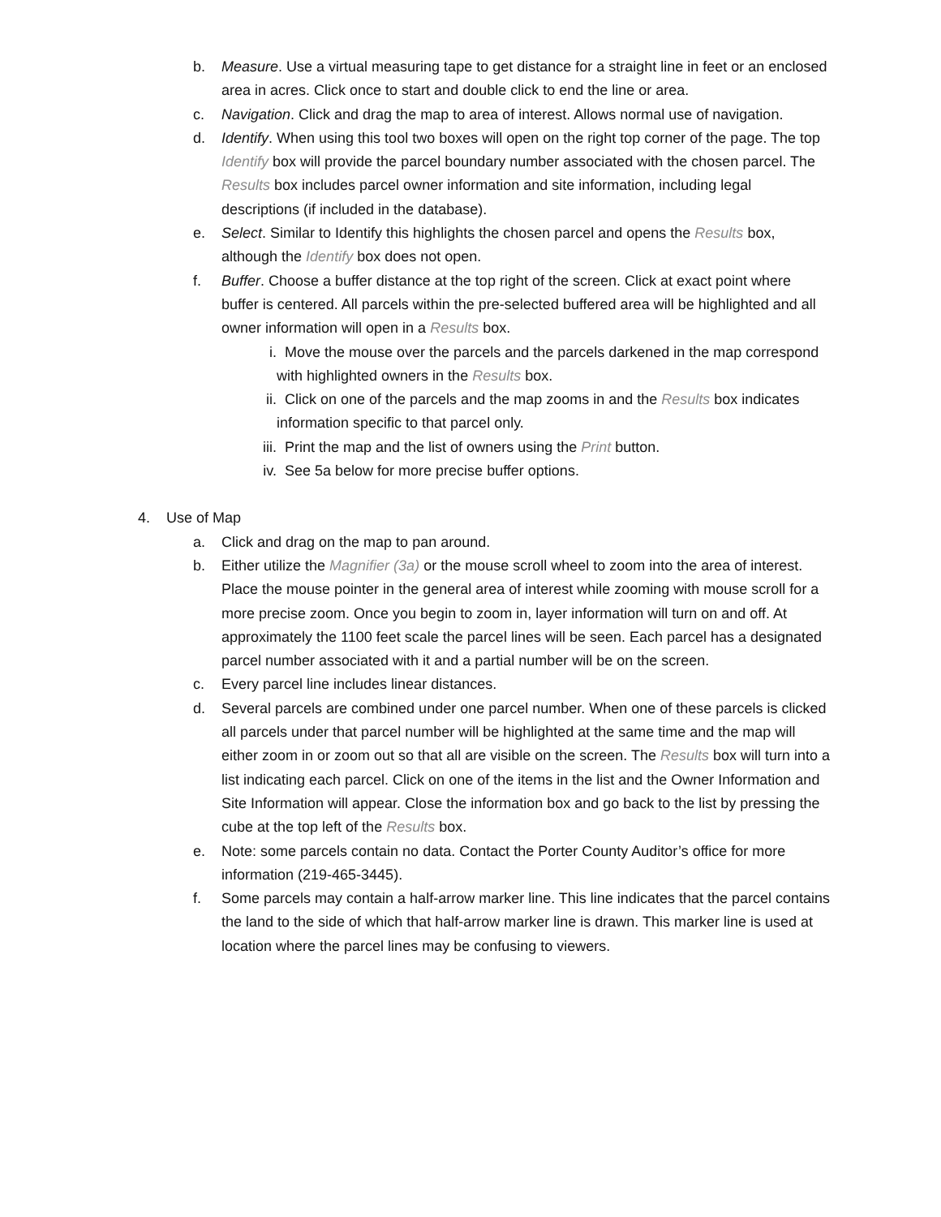b. Measure. Use a virtual measuring tape to get distance for a straight line in feet or an enclosed area in acres. Click once to start and double click to end the line or area.
c. Navigation. Click and drag the map to area of interest. Allows normal use of navigation.
d. Identify. When using this tool two boxes will open on the right top corner of the page. The top Identify box will provide the parcel boundary number associated with the chosen parcel. The Results box includes parcel owner information and site information, including legal descriptions (if included in the database).
e. Select. Similar to Identify this highlights the chosen parcel and opens the Results box, although the Identify box does not open.
f. Buffer. Choose a buffer distance at the top right of the screen. Click at exact point where buffer is centered. All parcels within the pre-selected buffered area will be highlighted and all owner information will open in a Results box.
i. Move the mouse over the parcels and the parcels darkened in the map correspond with highlighted owners in the Results box.
ii. Click on one of the parcels and the map zooms in and the Results box indicates information specific to that parcel only.
iii.
Print the map and the list of owners using the Print button.
iv. See 5a below for more precise buffer options.
4. Use of Map
a. Click and drag on the map to pan around.
b. Either utilize the Magnifier (3a) or the mouse scroll wheel to zoom into the area of interest. Place the mouse pointer in the general area of interest while zooming with mouse scroll for a more precise zoom. Once you begin to zoom in, layer information will turn on and off. At approximately the 1100 feet scale the parcel lines will be seen. Each parcel has a designated parcel number associated with it and a partial number will be on the screen.
c. Every parcel line includes linear distances.
d. Several parcels are combined under one parcel number. When one of these parcels is clicked all parcels under that parcel number will be highlighted at the same time and the map will either zoom in or zoom out so that all are visible on the screen. The Results box will turn into a list indicating each parcel. Click on one of the items in the list and the Owner Information and Site Information will appear. Close the information box and go back to the list by pressing the cube at the top left of the Results box.
e. Note: some parcels contain no data. Contact the Porter County Auditor’s office for more information (219-465-3445).
f. Some parcels may contain a half-arrow marker line. This line indicates that the parcel contains the land to the side of which that half-arrow marker line is drawn. This marker line is used at location where the parcel lines may be confusing to viewers.